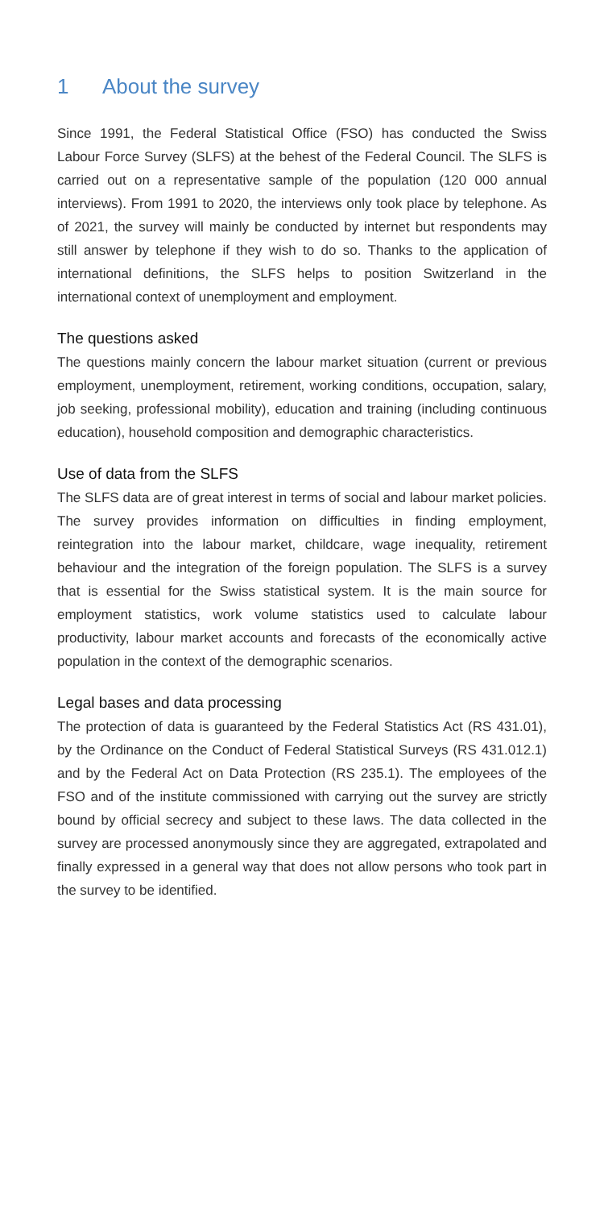1 About the survey
Since 1991, the Federal Statistical Office (FSO) has conducted the Swiss Labour Force Survey (SLFS) at the behest of the Federal Council. The SLFS is carried out on a representative sample of the population (120 000 annual interviews). From 1991 to 2020, the interviews only took place by telephone. As of 2021, the survey will mainly be conducted by internet but respondents may still answer by telephone if they wish to do so. Thanks to the application of international definitions, the SLFS helps to position Switzerland in the international context of unemployment and employment.
The questions asked
The questions mainly concern the labour market situation (current or previous employment, unemployment, retirement, working conditions, occupation, salary, job seeking, professional mobility), education and training (including continuous education), household composition and demographic characteristics.
Use of data from the SLFS
The SLFS data are of great interest in terms of social and labour market policies. The survey provides information on difficulties in finding employment, reintegration into the labour market, childcare, wage inequality, retirement behaviour and the integration of the foreign population. The SLFS is a survey that is essential for the Swiss statistical system. It is the main source for employment statistics, work volume statistics used to calculate labour productivity, labour market accounts and forecasts of the economically active population in the context of the demographic scenarios.
Legal bases and data processing
The protection of data is guaranteed by the Federal Statistics Act (RS 431.01), by the Ordinance on the Conduct of Federal Statistical Surveys (RS 431.012.1) and by the Federal Act on Data Protection (RS 235.1). The employees of the FSO and of the institute commissioned with carrying out the survey are strictly bound by official secrecy and subject to these laws. The data collected in the survey are processed anonymously since they are aggregated, extrapolated and finally expressed in a general way that does not allow persons who took part in the survey to be identified.